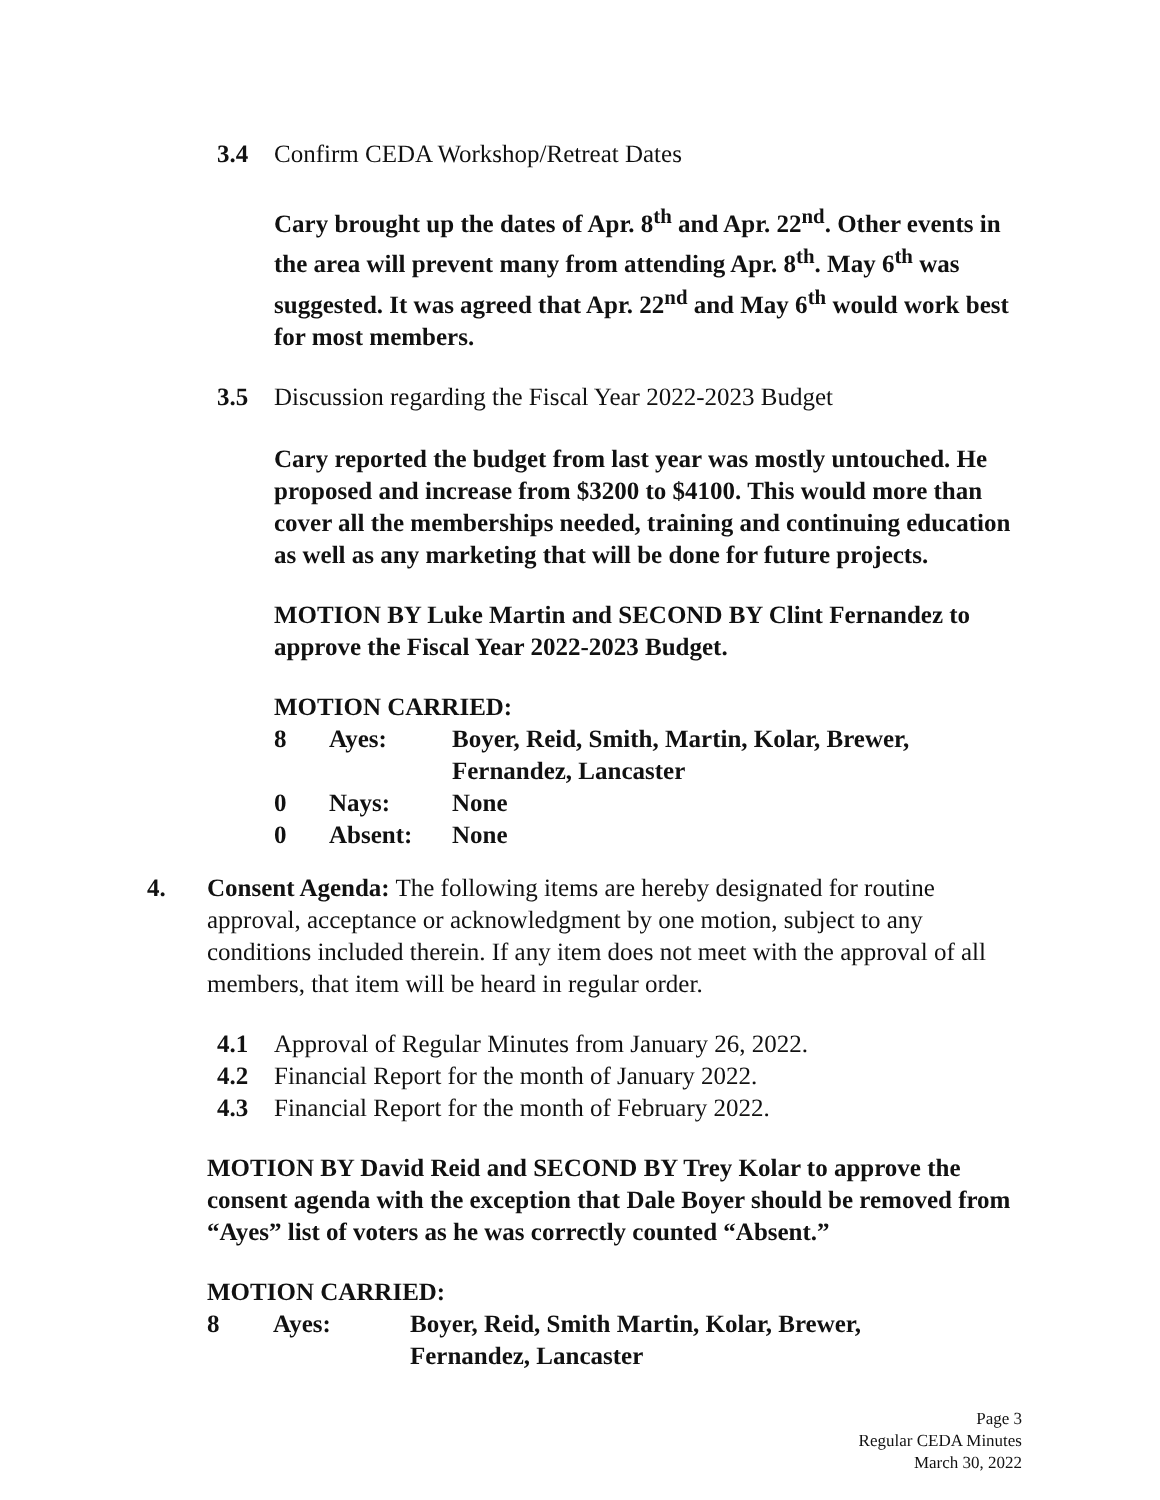3.4 Confirm CEDA Workshop/Retreat Dates
Cary brought up the dates of Apr. 8<sup>th</sup> and Apr. 22<sup>nd</sup>. Other events in the area will prevent many from attending Apr. 8<sup>th</sup>. May 6<sup>th</sup> was suggested. It was agreed that Apr. 22<sup>nd</sup> and May 6<sup>th</sup> would work best for most members.
3.5 Discussion regarding the Fiscal Year 2022-2023 Budget
Cary reported the budget from last year was mostly untouched. He proposed and increase from $3200 to $4100. This would more than cover all the memberships needed, training and continuing education as well as any marketing that will be done for future projects.
MOTION BY Luke Martin and SECOND BY Clint Fernandez to approve the Fiscal Year 2022-2023 Budget.
MOTION CARRIED:
| 8 | Ayes: | Boyer, Reid, Smith, Martin, Kolar, Brewer, Fernandez, Lancaster |
| 0 | Nays: | None |
| 0 | Absent: | None |
4. Consent Agenda: The following items are hereby designated for routine approval, acceptance or acknowledgment by one motion, subject to any conditions included therein. If any item does not meet with the approval of all members, that item will be heard in regular order.
4.1 Approval of Regular Minutes from January 26, 2022.
4.2 Financial Report for the month of January 2022.
4.3 Financial Report for the month of February 2022.
MOTION BY David Reid and SECOND BY Trey Kolar to approve the consent agenda with the exception that Dale Boyer should be removed from “Ayes” list of voters as he was correctly counted “Absent.”
MOTION CARRIED:
| 8 | Ayes: | Boyer, Reid, Smith Martin, Kolar, Brewer, Fernandez, Lancaster |
Page 3
Regular CEDA Minutes
March 30, 2022